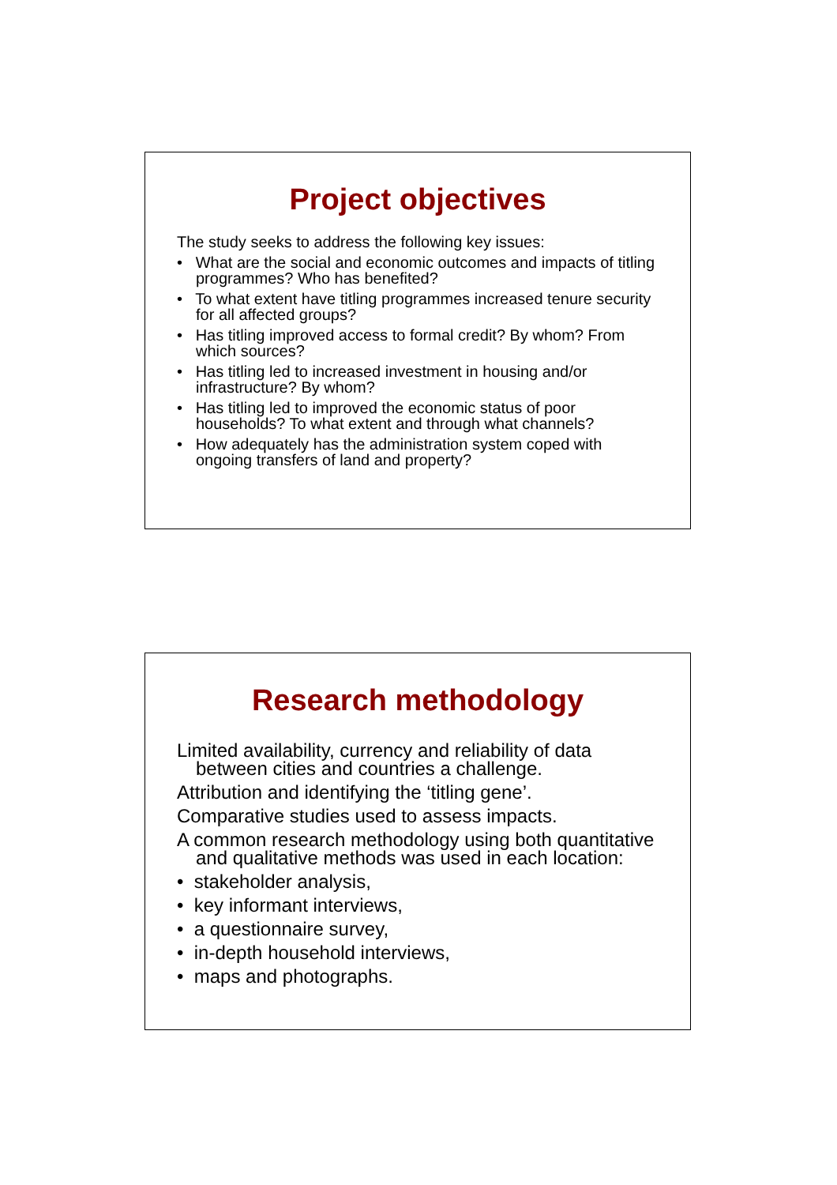Project objectives
The study seeks to address the following key issues:
• What are the social and economic outcomes and impacts of titling programmes? Who has benefited?
• To what extent have titling programmes increased tenure security for all affected groups?
• Has titling improved access to formal credit? By whom? From which sources?
• Has titling led to increased investment in housing and/or infrastructure? By whom?
• Has titling led to improved the economic status of poor households? To what extent and through what channels?
• How adequately has the administration system coped with ongoing transfers of land and property?
Research methodology
Limited availability, currency and reliability of data between cities and countries a challenge.
Attribution and identifying the ‘titling gene’.
Comparative studies used to assess impacts.
A common research methodology using both quantitative and qualitative methods was used in each location:
• stakeholder analysis,
• key informant interviews,
• a questionnaire survey,
• in-depth household interviews,
• maps and photographs.